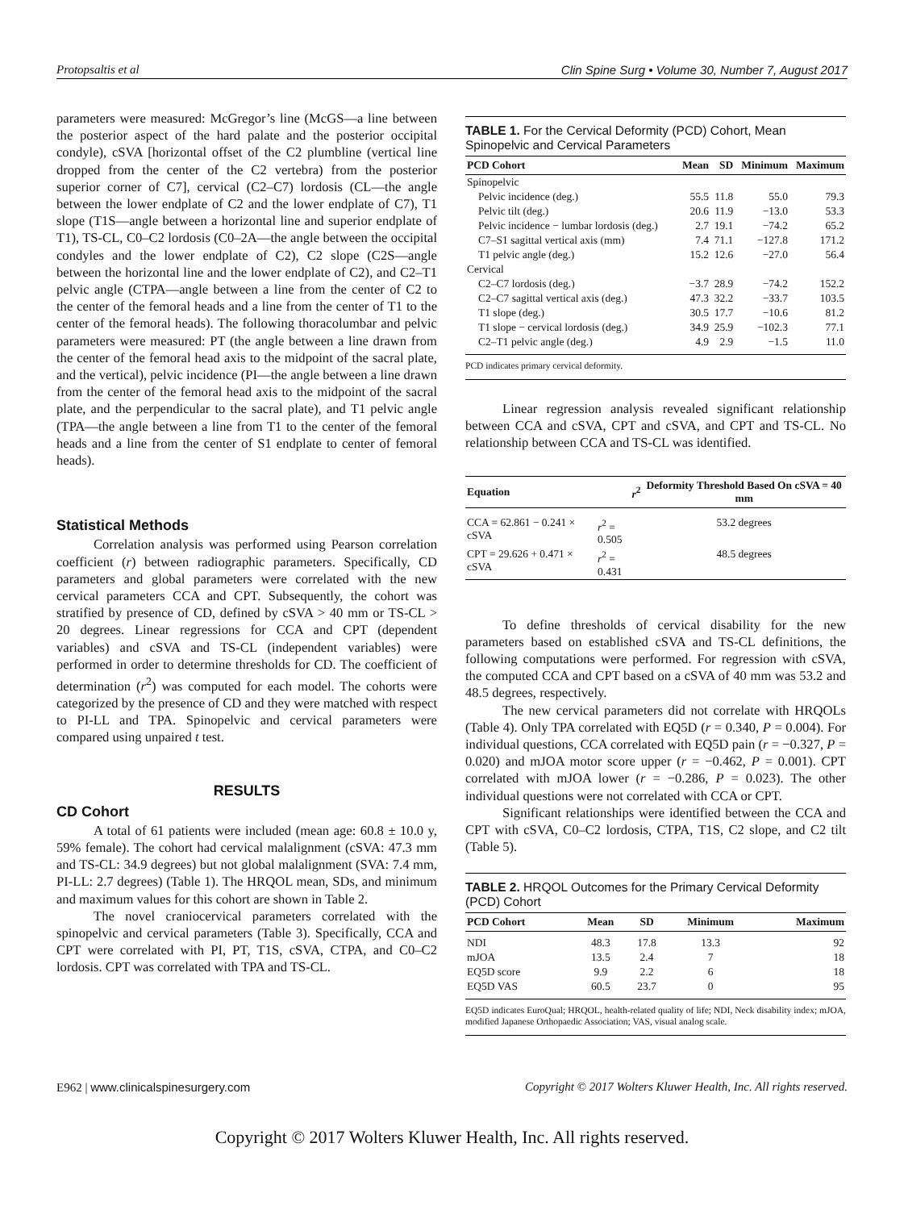Protopsaltis et al Clin Spine Surg • Volume 30, Number 7, August 2017
parameters were measured: McGregor’s line (McGS—a line between the posterior aspect of the hard palate and the posterior occipital condyle), cSVA [horizontal offset of the C2 plumbline (vertical line dropped from the center of the C2 vertebra) from the posterior superior corner of C7], cervical (C2–C7) lordosis (CL—the angle between the lower endplate of C2 and the lower endplate of C7), T1 slope (T1S—angle between a horizontal line and superior endplate of T1), TS-CL, C0–C2 lordosis (C0–2A—the angle between the occipital condyles and the lower endplate of C2), C2 slope (C2S—angle between the horizontal line and the lower endplate of C2), and C2–T1 pelvic angle (CTPA—angle between a line from the center of C2 to the center of the femoral heads and a line from the center of T1 to the center of the femoral heads). The following thoracolumbar and pelvic parameters were measured: PT (the angle between a line drawn from the center of the femoral head axis to the midpoint of the sacral plate, and the vertical), pelvic incidence (PI—the angle between a line drawn from the center of the femoral head axis to the midpoint of the sacral plate, and the perpendicular to the sacral plate), and T1 pelvic angle (TPA—the angle between a line from T1 to the center of the femoral heads and a line from the center of S1 endplate to center of femoral heads).
Statistical Methods
Correlation analysis was performed using Pearson correlation coefficient (r) between radiographic parameters. Specifically, CD parameters and global parameters were correlated with the new cervical parameters CCA and CPT. Subsequently, the cohort was stratified by presence of CD, defined by cSVA > 40 mm or TS-CL > 20 degrees. Linear regressions for CCA and CPT (dependent variables) and cSVA and TS-CL (independent variables) were performed in order to determine thresholds for CD. The coefficient of determination (r<sup>2</sup>) was computed for each model. The cohorts were categorized by the presence of CD and they were matched with respect to PI-LL and TPA. Spinopelvic and cervical parameters were compared using unpaired t test.
RESULTS
CD Cohort
A total of 61 patients were included (mean age: 60.8 ± 10.0 y, 59% female). The cohort had cervical malalignment (cSVA: 47.3 mm and TS-CL: 34.9 degrees) but not global malalignment (SVA: 7.4 mm, PI-LL: 2.7 degrees) (Table 1). The HRQOL mean, SDs, and minimum and maximum values for this cohort are shown in Table 2.
The novel craniocervical parameters correlated with the spinopelvic and cervical parameters (Table 3). Specifically, CCA and CPT were correlated with PI, PT, T1S, cSVA, CTPA, and C0–C2 lordosis. CPT was correlated with TPA and TS-CL.
TABLE 1. For the Cervical Deformity (PCD) Cohort, Mean Spinopelvic and Cervical Parameters
| PCD Cohort | Mean | SD | Minimum | Maximum |
| --- | --- | --- | --- | --- |
| Spinopelvic | | | | |
| Pelvic incidence (deg.) | 55.5 | 11.8 | 55.0 | 79.3 |
| Pelvic tilt (deg.) | 20.6 | 11.9 | −13.0 | 53.3 |
| Pelvic incidence − lumbar lordosis (deg.) | 2.7 | 19.1 | −74.2 | 65.2 |
| C7–S1 sagittal vertical axis (mm) | 7.4 | 71.1 | −127.8 | 171.2 |
| T1 pelvic angle (deg.) | 15.2 | 12.6 | −27.0 | 56.4 |
| Cervical | | | | |
| C2–C7 lordosis (deg.) | −3.7 | 28.9 | −74.2 | 152.2 |
| C2–C7 sagittal vertical axis (deg.) | 47.3 | 32.2 | −33.7 | 103.5 |
| T1 slope (deg.) | 30.5 | 17.7 | −10.6 | 81.2 |
| T1 slope − cervical lordosis (deg.) | 34.9 | 25.9 | −102.3 | 77.1 |
| C2–T1 pelvic angle (deg.) | 4.9 | 2.9 | −1.5 | 11.0 |
PCD indicates primary cervical deformity.
Linear regression analysis revealed significant relationship between CCA and cSVA, CPT and cSVA, and CPT and TS-CL. No relationship between CCA and TS-CL was identified.
| Equation | r<sup>2</sup> | Deformity Threshold Based On cSVA = 40 mm |
| --- | --- | --- |
| CCA = 62.861 − 0.241 × cSVA | r<sup>2</sup> = 0.505 | 53.2 degrees |
| CPT = 29.626 + 0.471 × cSVA | r<sup>2</sup> = 0.431 | 48.5 degrees |
To define thresholds of cervical disability for the new parameters based on established cSVA and TS-CL definitions, the following computations were performed. For regression with cSVA, the computed CCA and CPT based on a cSVA of 40 mm was 53.2 and 48.5 degrees, respectively.
The new cervical parameters did not correlate with HRQOLs (Table 4). Only TPA correlated with EQ5D (r = 0.340, P = 0.004). For individual questions, CCA correlated with EQ5D pain (r = −0.327, P = 0.020) and mJOA motor score upper (r = −0.462, P = 0.001). CPT correlated with mJOA lower (r = −0.286, P = 0.023). The other individual questions were not correlated with CCA or CPT.
Significant relationships were identified between the CCA and CPT with cSVA, C0–C2 lordosis, CTPA, T1S, C2 slope, and C2 tilt (Table 5).
TABLE 2. HRQOL Outcomes for the Primary Cervical Deformity (PCD) Cohort
| PCD Cohort | Mean | SD | Minimum | Maximum |
| --- | --- | --- | --- | --- |
| NDI | 48.3 | 17.8 | 13.3 | 92 |
| mJOA | 13.5 | 2.4 | 7 | 18 |
| EQ5D score | 9.9 | 2.2 | 6 | 18 |
| EQ5D VAS | 60.5 | 23.7 | 0 | 95 |
EQ5D indicates EuroQual; HRQOL, health-related quality of life; NDI, Neck disability index; mJOA, modified Japanese Orthopaedic Association; VAS, visual analog scale.
E962 | www.clinicalspinesurgery.com Copyright © 2017 Wolters Kluwer Health, Inc. All rights reserved.
Copyright © 2017 Wolters Kluwer Health, Inc. All rights reserved.